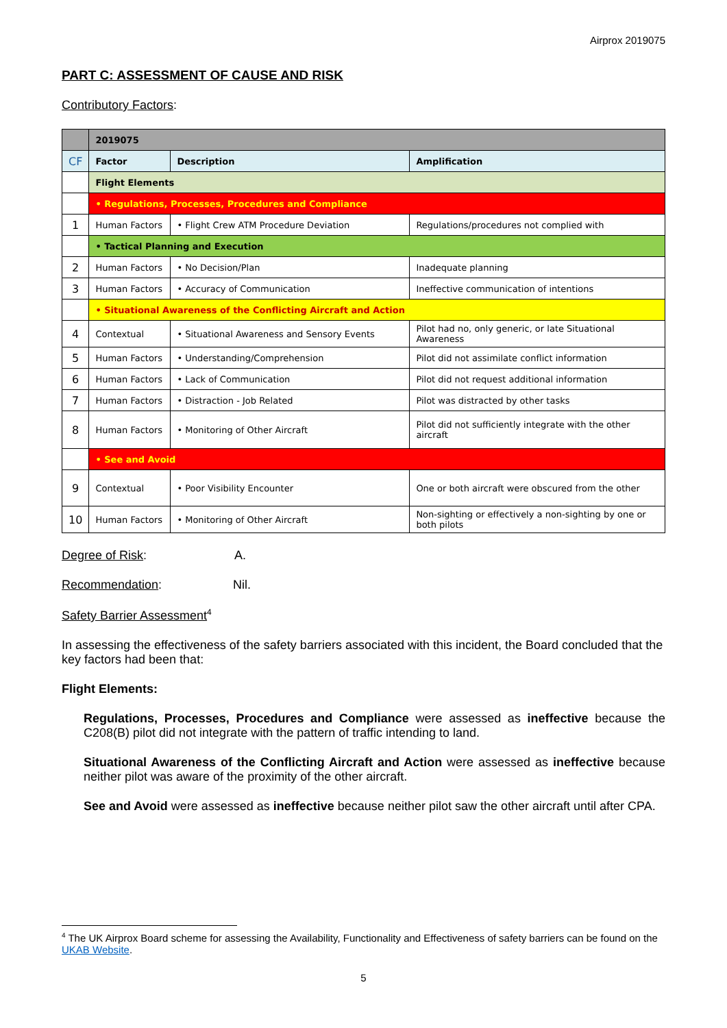Airprox 2019075
PART C: ASSESSMENT OF CAUSE AND RISK
Contributory Factors:
| | 2019075 | | |
| CF | Factor | Description | Amplification |
| | Flight Elements | | |
| | • Regulations, Processes, Procedures and Compliance | | |
| 1 | Human Factors | • Flight Crew ATM Procedure Deviation | Regulations/procedures not complied with |
| | • Tactical Planning and Execution | | |
| 2 | Human Factors | • No Decision/Plan | Inadequate planning |
| 3 | Human Factors | • Accuracy of Communication | Ineffective communication of intentions |
| | • Situational Awareness of the Conflicting Aircraft and Action | | |
| 4 | Contextual | • Situational Awareness and Sensory Events | Pilot had no, only generic, or late Situational Awareness |
| 5 | Human Factors | • Understanding/Comprehension | Pilot did not assimilate conflict information |
| 6 | Human Factors | • Lack of Communication | Pilot did not request additional information |
| 7 | Human Factors | • Distraction - Job Related | Pilot was distracted by other tasks |
| 8 | Human Factors | • Monitoring of Other Aircraft | Pilot did not sufficiently integrate with the other aircraft |
| | • See and Avoid | | |
| 9 | Contextual | • Poor Visibility Encounter | One or both aircraft were obscured from the other |
| 10 | Human Factors | • Monitoring of Other Aircraft | Non-sighting or effectively a non-sighting by one or both pilots |
Degree of Risk: A.
Recommendation: Nil.
Safety Barrier Assessment<sup>4</sup>
In assessing the effectiveness of the safety barriers associated with this incident, the Board concluded that the key factors had been that:
Flight Elements:
Regulations, Processes, Procedures and Compliance were assessed as ineffective because the C208(B) pilot did not integrate with the pattern of traffic intending to land.
Situational Awareness of the Conflicting Aircraft and Action were assessed as ineffective because neither pilot was aware of the proximity of the other aircraft.
See and Avoid were assessed as ineffective because neither pilot saw the other aircraft until after CPA.
<sup>4</sup> The UK Airprox Board scheme for assessing the Availability, Functionality and Effectiveness of safety barriers can be found on the UKAB Website.
5